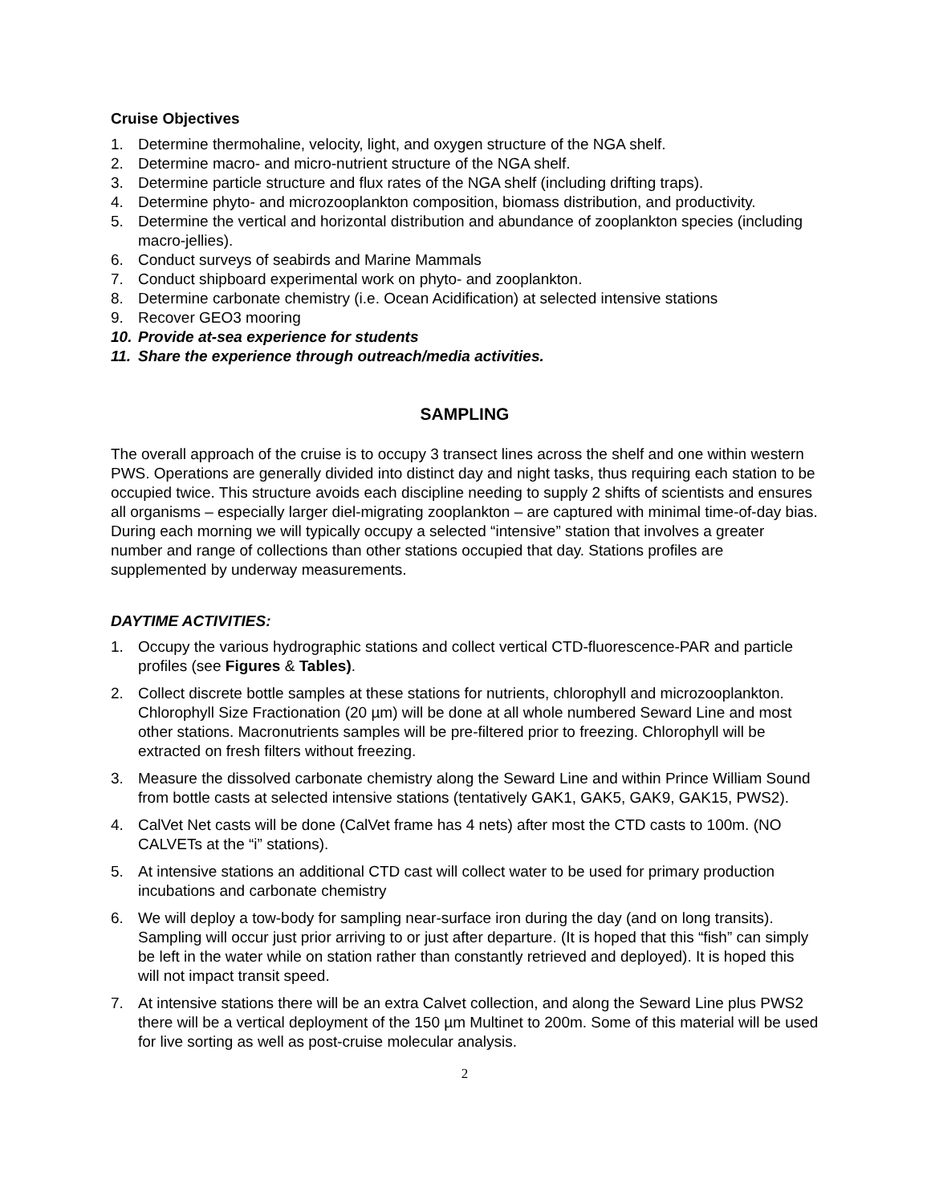Cruise Objectives
1. Determine thermohaline, velocity, light, and oxygen structure of the NGA shelf.
2. Determine macro- and micro-nutrient structure of the NGA shelf.
3. Determine particle structure and flux rates of the NGA shelf (including drifting traps).
4. Determine phyto- and microzooplankton composition, biomass distribution, and productivity.
5. Determine the vertical and horizontal distribution and abundance of zooplankton species (including macro-jellies).
6. Conduct surveys of seabirds and Marine Mammals
7. Conduct shipboard experimental work on phyto- and zooplankton.
8. Determine carbonate chemistry (i.e. Ocean Acidification) at selected intensive stations
9. Recover GEO3 mooring
10. Provide at-sea experience for students
11. Share the experience through outreach/media activities.
SAMPLING
The overall approach of the cruise is to occupy 3 transect lines across the shelf and one within western PWS. Operations are generally divided into distinct day and night tasks, thus requiring each station to be occupied twice. This structure avoids each discipline needing to supply 2 shifts of scientists and ensures all organisms – especially larger diel-migrating zooplankton – are captured with minimal time-of-day bias. During each morning we will typically occupy a selected “intensive” station that involves a greater number and range of collections than other stations occupied that day. Stations profiles are supplemented by underway measurements.
DAYTIME ACTIVITIES:
1. Occupy the various hydrographic stations and collect vertical CTD-fluorescence-PAR and particle profiles (see Figures & Tables).
2. Collect discrete bottle samples at these stations for nutrients, chlorophyll and microzooplankton. Chlorophyll Size Fractionation (20 µm) will be done at all whole numbered Seward Line and most other stations. Macronutrients samples will be pre-filtered prior to freezing. Chlorophyll will be extracted on fresh filters without freezing.
3. Measure the dissolved carbonate chemistry along the Seward Line and within Prince William Sound from bottle casts at selected intensive stations (tentatively GAK1, GAK5, GAK9, GAK15, PWS2).
4. CalVet Net casts will be done (CalVet frame has 4 nets) after most the CTD casts to 100m. (NO CALVETs at the “i” stations).
5. At intensive stations an additional CTD cast will collect water to be used for primary production incubations and carbonate chemistry
6. We will deploy a tow-body for sampling near-surface iron during the day (and on long transits). Sampling will occur just prior arriving to or just after departure. (It is hoped that this “fish” can simply be left in the water while on station rather than constantly retrieved and deployed). It is hoped this will not impact transit speed.
7. At intensive stations there will be an extra Calvet collection, and along the Seward Line plus PWS2 there will be a vertical deployment of the 150 µm Multinet to 200m. Some of this material will be used for live sorting as well as post-cruise molecular analysis.
2